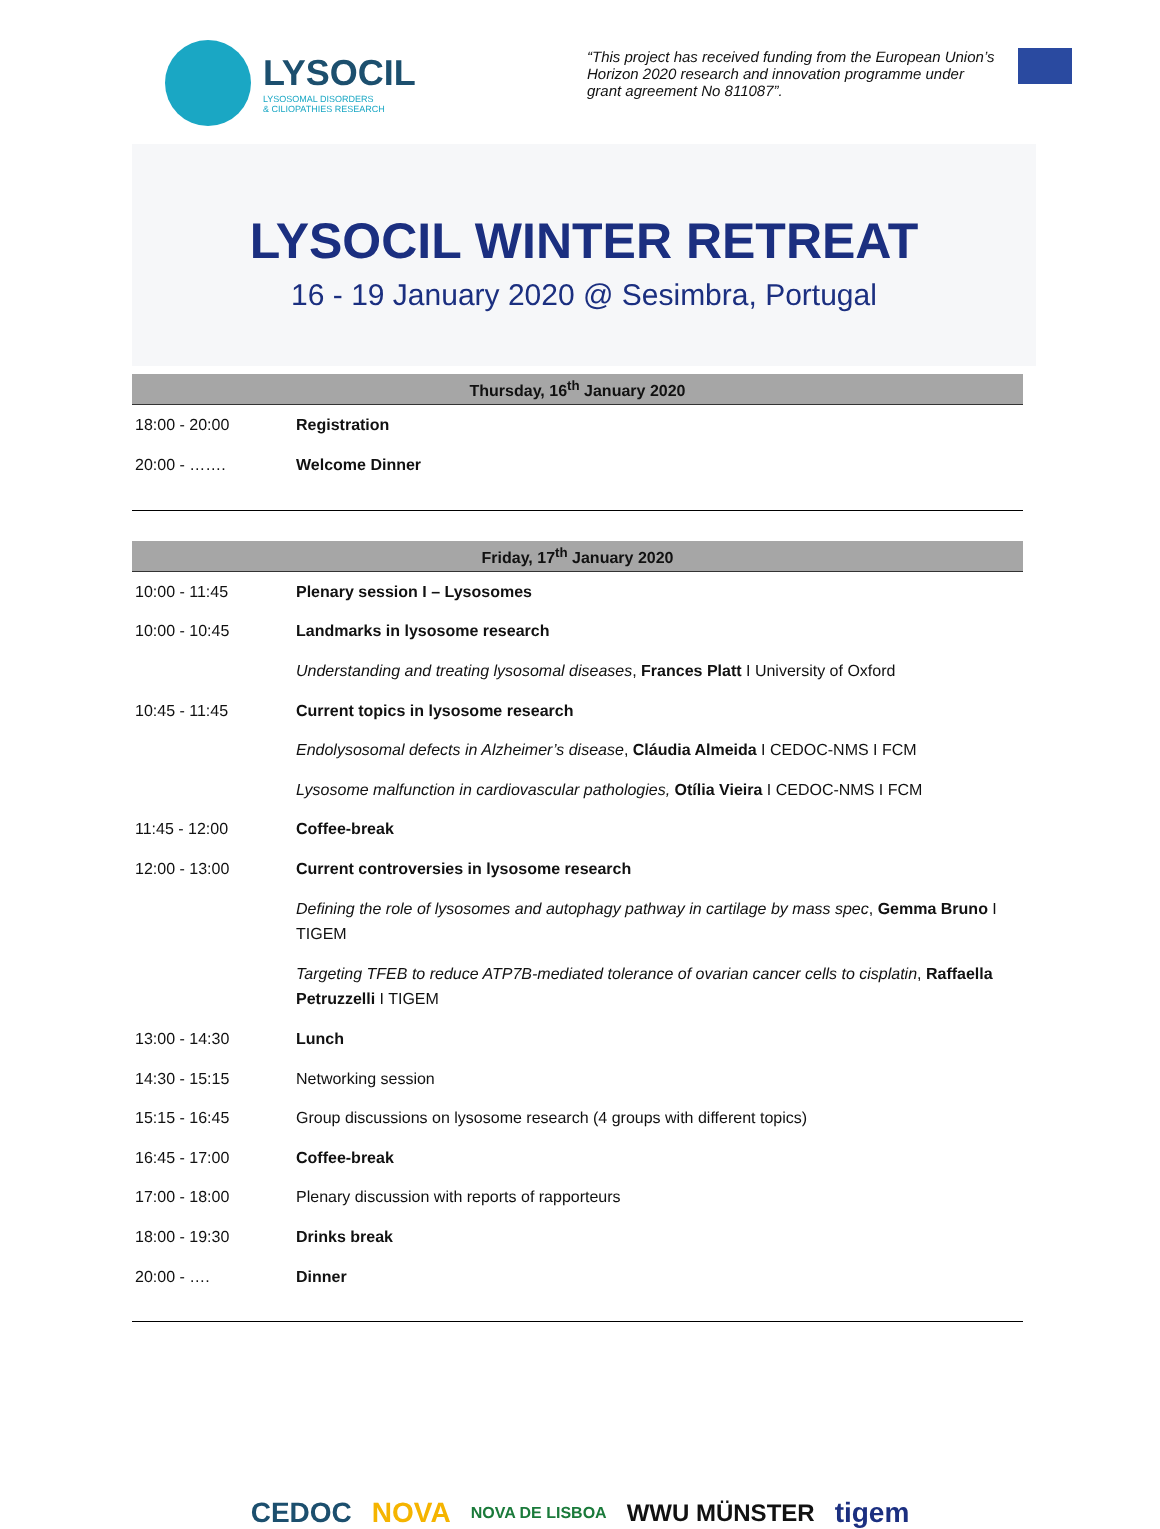LYSOCIL
LYSOSOMAL DISORDERS
& CILIOPATHIES RESEARCH
“This project has received funding from the European Union’s Horizon 2020 research and innovation programme under grant agreement No 811087”.
LYSOCIL WINTER RETREAT
16 - 19 January 2020 @ Sesimbra, Portugal
| Thursday, 16<sup>th</sup> January 2020 | |
| --- | --- |
| 18:00 - 20:00 | Registration |
| 20:00 - ……. | Welcome Dinner |
| Friday, 17<sup>th</sup> January 2020 | |
| --- | --- |
| 10:00 - 11:45 | Plenary session I – Lysosomes |
| 10:00 - 10:45 | Landmarks in lysosome research |
| | Understanding and treating lysosomal diseases , Frances Platt I University of Oxford |
| 10:45 - 11:45 | Current topics in lysosome research |
| | Endolysosomal defects in Alzheimer’s disease , Cláudia Almeida I CEDOC-NMS I FCM |
| | Lysosome malfunction in cardiovascular pathologies, Otília Vieira I CEDOC-NMS I FCM |
| 11:45 - 12:00 | Coffee-break |
| 12:00 - 13:00 | Current controversies in lysosome research |
| | Defining the role of lysosomes and autophagy pathway in cartilage by mass spec , Gemma Bruno I TIGEM |
| | Targeting TFEB to reduce ATP7B-mediated tolerance of ovarian cancer cells to cisplatin , Raffaella Petruzzelli I TIGEM |
| 13:00 - 14:30 | Lunch |
| 14:30 - 15:15 | Networking session |
| 15:15 - 16:45 | Group discussions on lysosome research (4 groups with different topics) |
| 16:45 - 17:00 | Coffee-break |
| 17:00 - 18:00 | Plenary discussion with reports of rapporteurs |
| 18:00 - 19:30 | Drinks break |
| 20:00 - …. | Dinner |
CEDOC NOVA NOVA DE LISBOA WWU MÜNSTER tigem